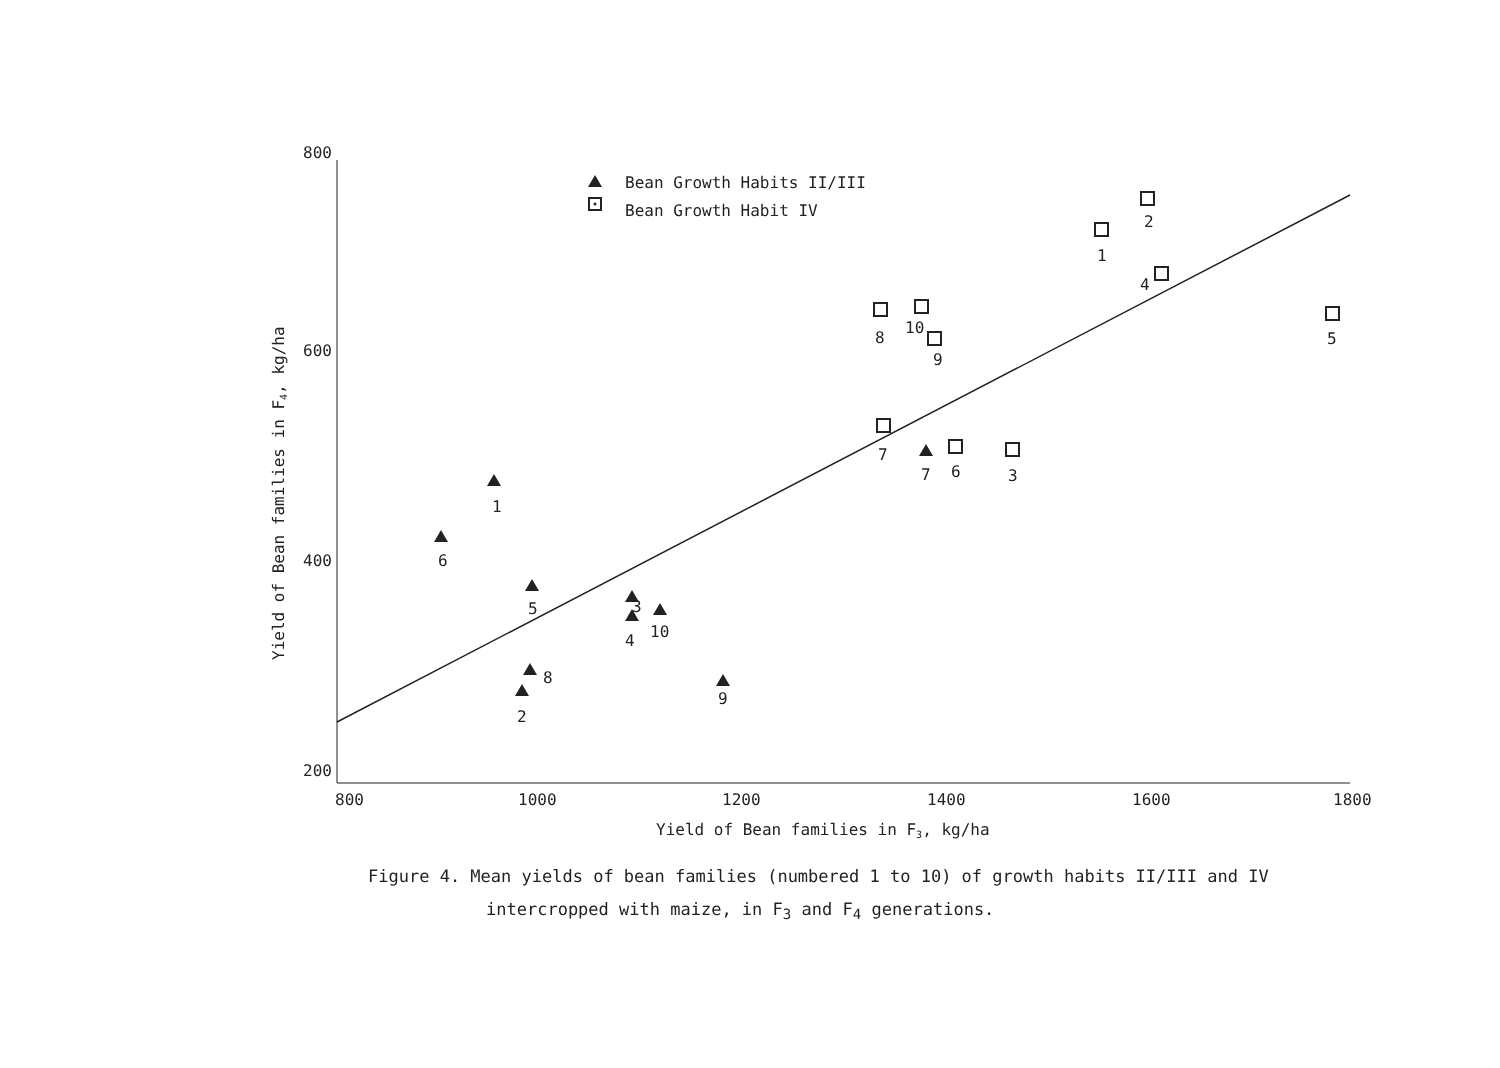800
600
400
200
800
1000
1200
1400
1600
1800
Yield of Bean families in F3, kg/ha
Yield of Bean families in F4, kg/ha
Bean Growth Habits II/III
Bean Growth Habit IV
1
6
5
3
10
4
8
2
9
7
1
2
4
8
10
9
5
7
6
3
Figure 4. Mean yields of bean families (numbered 1 to 10) of growth habits II/III and IV
intercropped with maize, in F<sub>3</sub> and F<sub>4</sub> generations.